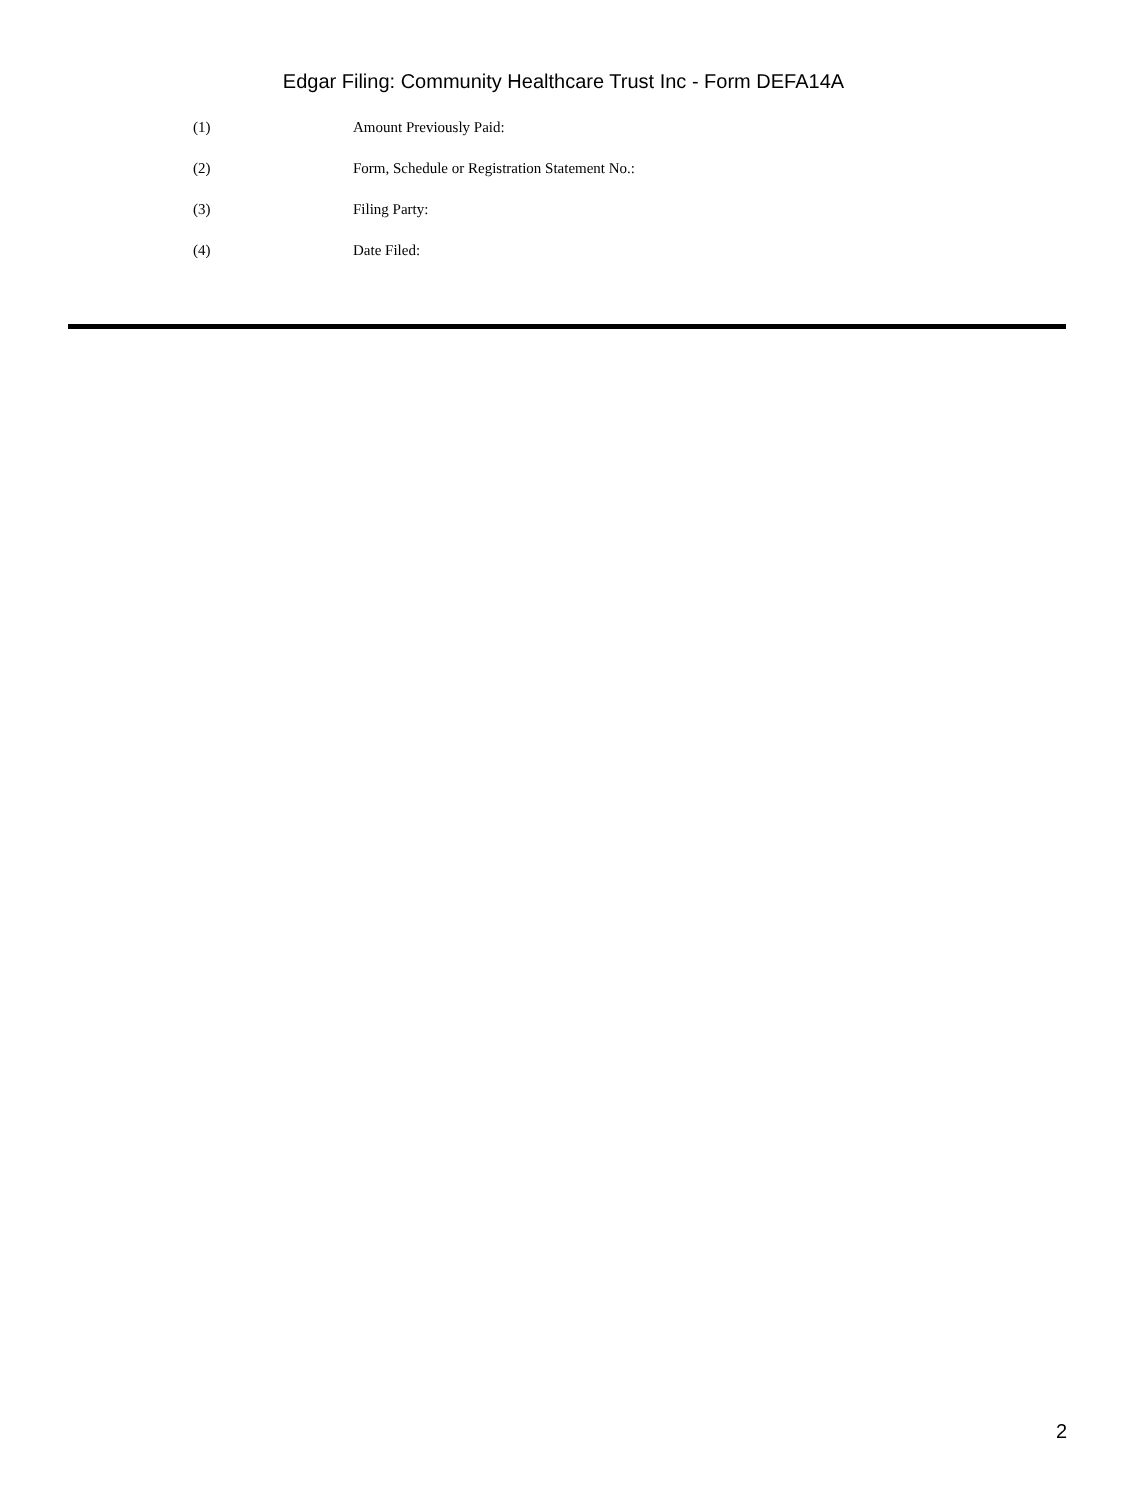Edgar Filing: Community Healthcare Trust Inc - Form DEFA14A
(1) Amount Previously Paid:
(2) Form, Schedule or Registration Statement No.:
(3) Filing Party:
(4) Date Filed:
2